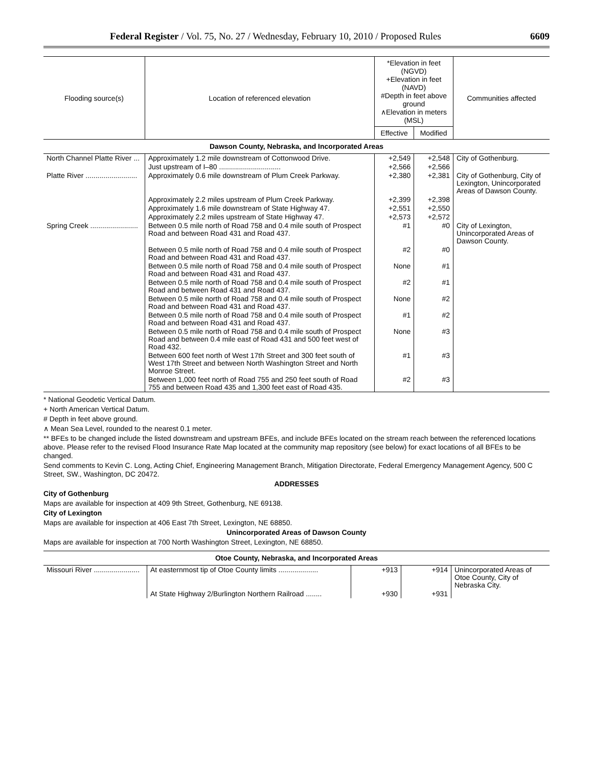Federal Register / Vol. 75, No. 27 / Wednesday, February 10, 2010 / Proposed Rules 6609
| Flooding source(s) | Location of referenced elevation | *Elevation in feet (NGVD) +Elevation in feet (NAVD) #Depth in feet above ground ∧Elevation in meters (MSL) | | Communities affected |
| --- | --- | --- | --- | --- |
| | | Effective | Modified | |
| Dawson County, Nebraska, and Incorporated Areas | | | | |
| North Channel Platte River ... | Approximately 1.2 mile downstream of Cottonwood Drive. | +2,549 | +2,548 | City of Gothenburg. |
| | Just upstream of I–80 ............................... | +2,566 | +2,566 | |
| Platte River .......................... | Approximately 0.6 mile downstream of Plum Creek Parkway. | +2,380 | +2,381 | City of Gothenburg, City of Lexington, Unincorporated Areas of Dawson County. |
| | Approximately 2.2 miles upstream of Plum Creek Parkway. | +2,399 | +2,398 | |
| | Approximately 1.6 mile downstream of State Highway 47. | +2,551 | +2,550 | |
| | Approximately 2.2 miles upstream of State Highway 47. | +2,573 | +2,572 | |
| Spring Creek ........................ | Between 0.5 mile north of Road 758 and 0.4 mile south of Prospect Road and between Road 431 and Road 437. | #1 | #0 | City of Lexington, Unincorporated Areas of Dawson County. |
| | Between 0.5 mile north of Road 758 and 0.4 mile south of Prospect Road and between Road 431 and Road 437. | #2 | #0 | |
| | Between 0.5 mile north of Road 758 and 0.4 mile south of Prospect Road and between Road 431 and Road 437. | None | #1 | |
| | Between 0.5 mile north of Road 758 and 0.4 mile south of Prospect Road and between Road 431 and Road 437. | #2 | #1 | |
| | Between 0.5 mile north of Road 758 and 0.4 mile south of Prospect Road and between Road 431 and Road 437. | None | #2 | |
| | Between 0.5 mile north of Road 758 and 0.4 mile south of Prospect Road and between Road 431 and Road 437. | #1 | #2 | |
| | Between 0.5 mile north of Road 758 and 0.4 mile south of Prospect Road and between 0.4 mile east of Road 431 and 500 feet west of Road 432. | None | #3 | |
| | Between 600 feet north of West 17th Street and 300 feet south of West 17th Street and between North Washington Street and North Monroe Street. | #1 | #3 | |
| | Between 1,000 feet north of Road 755 and 250 feet south of Road 755 and between Road 435 and 1,300 feet east of Road 435. | #2 | #3 | |
* National Geodetic Vertical Datum.
+ North American Vertical Datum.
# Depth in feet above ground.
∧ Mean Sea Level, rounded to the nearest 0.1 meter.
** BFEs to be changed include the listed downstream and upstream BFEs, and include BFEs located on the stream reach between the referenced locations above. Please refer to the revised Flood Insurance Rate Map located at the community map repository (see below) for exact locations of all BFEs to be changed.
Send comments to Kevin C. Long, Acting Chief, Engineering Management Branch, Mitigation Directorate, Federal Emergency Management Agency, 500 C Street, SW., Washington, DC 20472.
ADDRESSES
City of Gothenburg
Maps are available for inspection at 409 9th Street, Gothenburg, NE 69138.
City of Lexington
Maps are available for inspection at 406 East 7th Street, Lexington, NE 68850.
Unincorporated Areas of Dawson County
Maps are available for inspection at 700 North Washington Street, Lexington, NE 68850.
| Otoe County, Nebraska, and Incorporated Areas | | | | |
| Missouri River ....................... | At easternmost tip of Otoe County limits .................... | +913 | +914 | Unincorporated Areas of Otoe County, City of Nebraska City. |
| | At State Highway 2/Burlington Northern Railroad ........ | +930 | +931 | |